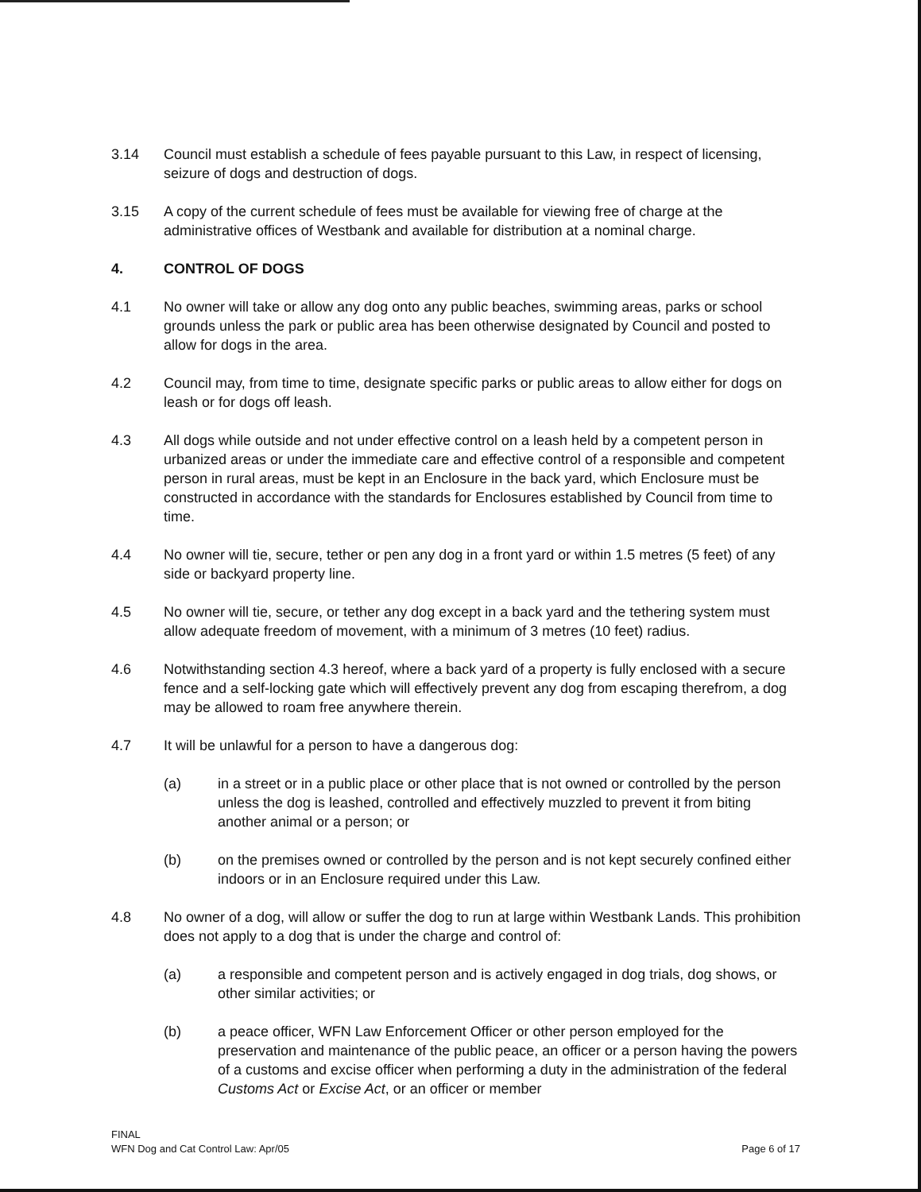3.14 Council must establish a schedule of fees payable pursuant to this Law, in respect of licensing, seizure of dogs and destruction of dogs.
3.15 A copy of the current schedule of fees must be available for viewing free of charge at the administrative offices of Westbank and available for distribution at a nominal charge.
4. CONTROL OF DOGS
4.1 No owner will take or allow any dog onto any public beaches, swimming areas, parks or school grounds unless the park or public area has been otherwise designated by Council and posted to allow for dogs in the area.
4.2 Council may, from time to time, designate specific parks or public areas to allow either for dogs on leash or for dogs off leash.
4.3 All dogs while outside and not under effective control on a leash held by a competent person in urbanized areas or under the immediate care and effective control of a responsible and competent person in rural areas, must be kept in an Enclosure in the back yard, which Enclosure must be constructed in accordance with the standards for Enclosures established by Council from time to time.
4.4 No owner will tie, secure, tether or pen any dog in a front yard or within 1.5 metres (5 feet) of any side or backyard property line.
4.5 No owner will tie, secure, or tether any dog except in a back yard and the tethering system must allow adequate freedom of movement, with a minimum of 3 metres (10 feet) radius.
4.6 Notwithstanding section 4.3 hereof, where a back yard of a property is fully enclosed with a secure fence and a self-locking gate which will effectively prevent any dog from escaping therefrom, a dog may be allowed to roam free anywhere therein.
4.7 It will be unlawful for a person to have a dangerous dog:
(a) in a street or in a public place or other place that is not owned or controlled by the person unless the dog is leashed, controlled and effectively muzzled to prevent it from biting another animal or a person; or
(b) on the premises owned or controlled by the person and is not kept securely confined either indoors or in an Enclosure required under this Law.
4.8 No owner of a dog, will allow or suffer the dog to run at large within Westbank Lands. This prohibition does not apply to a dog that is under the charge and control of:
(a) a responsible and competent person and is actively engaged in dog trials, dog shows, or other similar activities; or
(b) a peace officer, WFN Law Enforcement Officer or other person employed for the preservation and maintenance of the public peace, an officer or a person having the powers of a customs and excise officer when performing a duty in the administration of the federal Customs Act or Excise Act, or an officer or member
FINAL
WFN Dog and Cat Control Law: Apr/05
Page 6 of 17